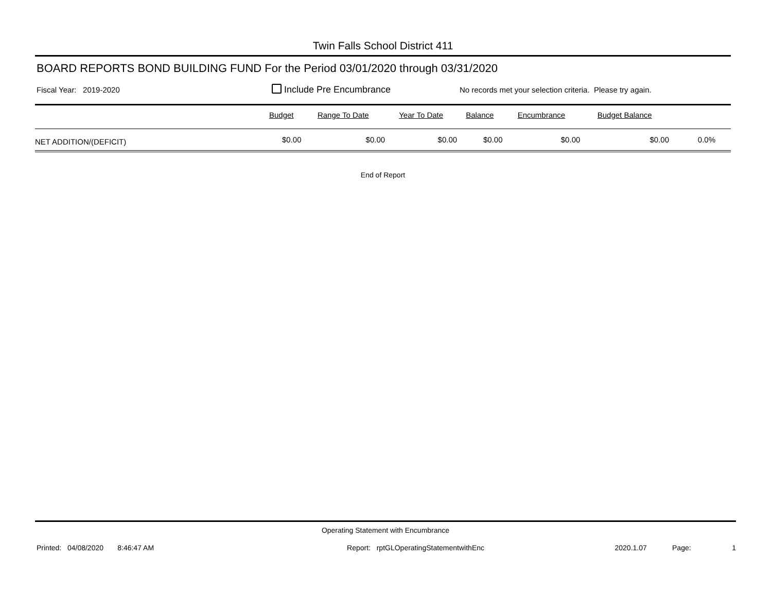Twin Falls School District 411
BOARD REPORTS BOND BUILDING FUND For the Period 03/01/2020 through 03/31/2020
Fiscal Year: 2019-2020 Include Pre Encumbrance No records met your selection criteria. Please try again.
| | Budget | Range To Date | Year To Date | Balance | Encumbrance | Budget Balance | |
| --- | --- | --- | --- | --- | --- | --- | --- |
| NET ADDITION/(DEFICIT) | $0.00 | $0.00 | $0.00 | $0.00 | $0.00 | $0.00 | 0.0% |
End of Report
Operating Statement with Encumbrance
Printed: 04/08/2020 8:46:47 AM Report: rptGLOperatingStatementwithEnc 2020.1.07 Page: 1